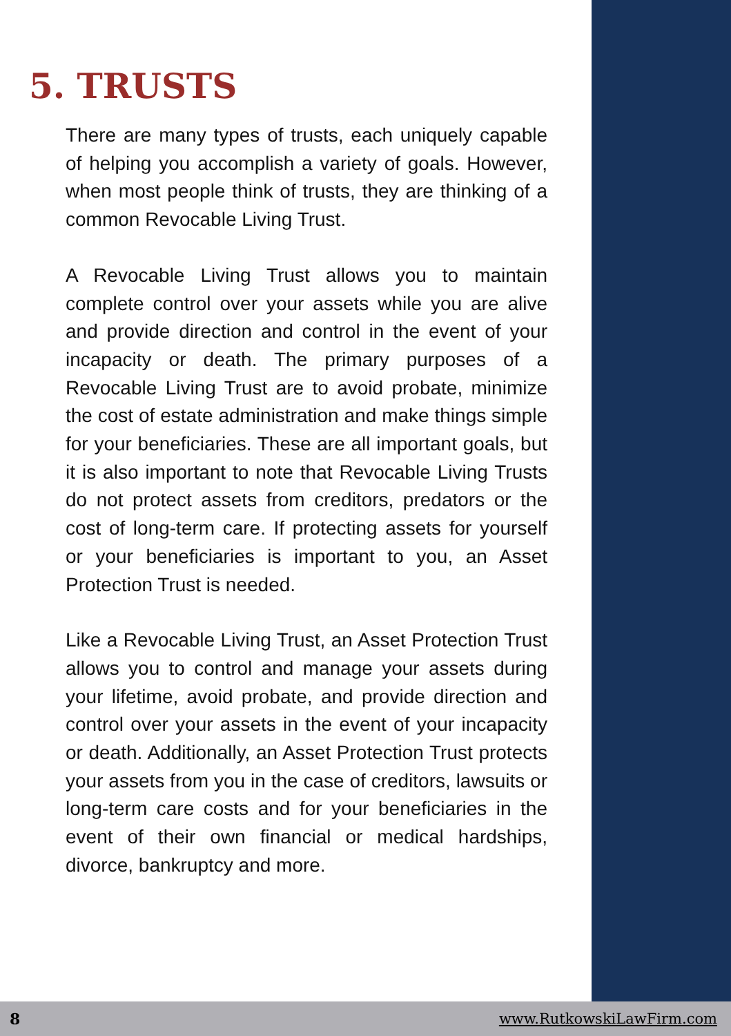5. TRUSTS
There are many types of trusts, each uniquely capable of helping you accomplish a variety of goals. However, when most people think of trusts, they are thinking of a common Revocable Living Trust.
A Revocable Living Trust allows you to maintain complete control over your assets while you are alive and provide direction and control in the event of your incapacity or death. The primary purposes of a Revocable Living Trust are to avoid probate, minimize the cost of estate administration and make things simple for your beneficiaries. These are all important goals, but it is also important to note that Revocable Living Trusts do not protect assets from creditors, predators or the cost of long-term care. If protecting assets for yourself or your beneficiaries is important to you, an Asset Protection Trust is needed.
Like a Revocable Living Trust, an Asset Protection Trust allows you to control and manage your assets during your lifetime, avoid probate, and provide direction and control over your assets in the event of your incapacity or death. Additionally, an Asset Protection Trust protects your assets from you in the case of creditors, lawsuits or long-term care costs and for your beneficiaries in the event of their own financial or medical hardships, divorce, bankruptcy and more.
8 www.RutkowskiLawFirm.com